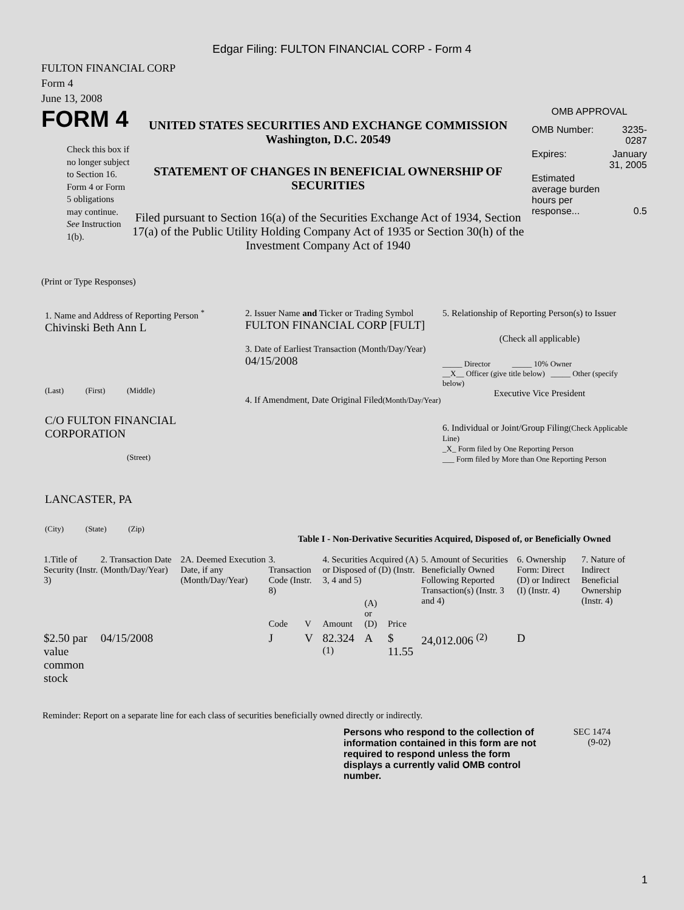Edgar Filing: FULTON FINANCIAL CORP - Form 4
FULTON FINANCIAL CORP
Form 4
June 13, 2008
FORM 4
Check this box if no longer subject to Section 16. Form 4 or Form 5 obligations may continue. See Instruction 1(b).
UNITED STATES SECURITIES AND EXCHANGE COMMISSION
Washington, D.C. 20549
STATEMENT OF CHANGES IN BENEFICIAL OWNERSHIP OF SECURITIES
Filed pursuant to Section 16(a) of the Securities Exchange Act of 1934, Section 17(a) of the Public Utility Holding Company Act of 1935 or Section 30(h) of the Investment Company Act of 1940
OMB APPROVAL
| OMB Number: | 3235-0287 |
| Expires: | January 31, 2005 |
| Estimated average burden hours per response... | 0.5 |
(Print or Type Responses)
1. Name and Address of Reporting Person <sup>*</sup>
Chivinski Beth Ann L
(Last) (First) (Middle)
C/O FULTON FINANCIAL CORPORATION
(Street)
LANCASTER, PA
(City) (State) (Zip)
2. Issuer Name and Ticker or Trading Symbol
FULTON FINANCIAL CORP [FULT]
3. Date of Earliest Transaction (Month/Day/Year)
04/15/2008
4. If Amendment, Date Original Filed(Month/Day/Year)
5. Relationship of Reporting Person(s) to Issuer
(Check all applicable)
_____ Director _____ 10% Owner
__X__ Officer (give title below) _____ Other (specify below)
Executive Vice President
6. Individual or Joint/Group Filing(Check Applicable Line)
_X_ Form filed by One Reporting Person
___ Form filed by More than One Reporting Person
Table I - Non-Derivative Securities Acquired, Disposed of, or Beneficially Owned
| 1.Title of Security (Instr. 3) | 2. Transaction Date (Month/Day/Year) | 2A. Deemed Execution Date, if any (Month/Day/Year) | 3. Transaction Code (Instr. 8) | | 4. Securities Acquired (A) or Disposed of (D) (Instr. 3, 4 and 5) | | | 5. Amount of Securities Beneficially Owned Following Reported Transaction(s) (Instr. 3 and 4) | 6. Ownership Form: Direct (D) or Indirect (I) (Instr. 4) | 7. Nature of Indirect Beneficial Ownership (Instr. 4) |
| --- | --- | --- | --- | --- | --- | --- | --- | --- | --- | --- |
| | | | Code | V | Amount | (A) or (D) | Price | | | |
| $2.50 par value common stock | 04/15/2008 | | J | V | 82.324 <sup>(1)</sup> | A | $ 11.55 | 24,012.006 <sup>(2)</sup> | D | |
Reminder: Report on a separate line for each class of securities beneficially owned directly or indirectly.
Persons who respond to the collection of information contained in this form are not required to respond unless the form displays a currently valid OMB control number.
SEC 1474
(9-02)
1